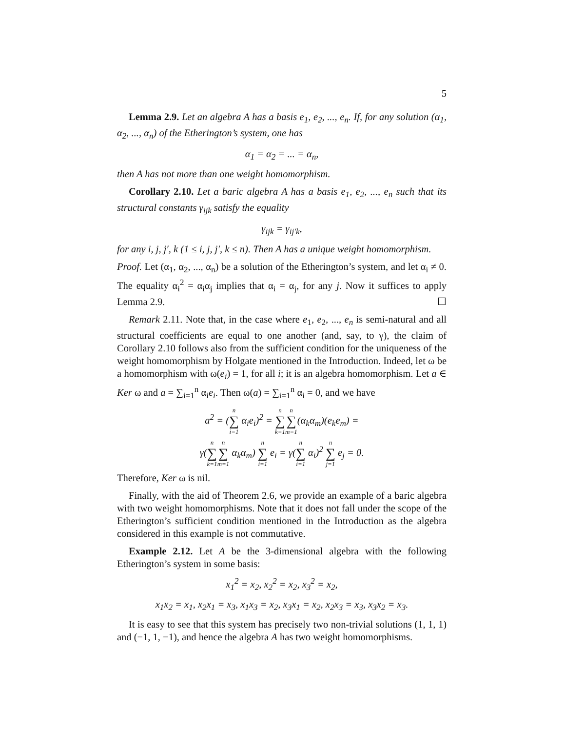5
Lemma 2.9. Let an algebra A has a basis e<sub>1</sub>, e<sub>2</sub>, ..., e<sub>n</sub>. If, for any solution (α<sub>1</sub>, α<sub>2</sub>, ..., α<sub>n</sub>) of the Etherington’s system, one has
α<sub>1</sub> = α<sub>2</sub> = ... = α<sub>n</sub>,
then A has not more than one weight homomorphism.
Corollary 2.10. Let a baric algebra A has a basis e<sub>1</sub>, e<sub>2</sub>, ..., e<sub>n</sub> such that its structural constants γ<sub>ijk</sub> satisfy the equality
γ<sub>ijk</sub> = γ<sub>ij′k</sub>,
for any i, j, j′, k (1 ≤ i, j, j′, k ≤ n). Then A has a unique weight homomorphism.
Proof. Let (α<sub>1</sub>, α<sub>2</sub>, ..., α<sub>n</sub>) be a solution of the Etherington’s system, and let α<sub>i</sub> ≠ 0. The equality α<sub>i</sub><sup>2</sup> = α<sub>i</sub>α<sub>j</sub> implies that α<sub>i</sub> = α<sub>j</sub>, for any j. Now it suffices to apply Lemma 2.9. ☐
Remark 2.11. Note that, in the case where e<sub>1</sub>, e<sub>2</sub>, ..., e<sub>n</sub> is semi-natural and all structural coefficients are equal to one another (and, say, to γ), the claim of Corollary 2.10 follows also from the sufficient condition for the uniqueness of the weight homomorphism by Holgate mentioned in the Introduction. Indeed, let ω be a homomorphism with ω(e<sub>i</sub>) = 1, for all i; it is an algebra homomorphism. Let a ∈ Ker ω and a = ∑<sub>i=1</sub><sup>n</sup> α<sub>i</sub>e<sub>i</sub>. Then ω(a) = ∑<sub>i=1</sub><sup>n</sup> α<sub>i</sub> = 0, and we have
a<sup>2</sup> = (n ∑ i=1 α<sub>i</sub>e<sub>i</sub>)<sup>2</sup> = n ∑ k=1 n ∑ m=1(α<sub>k</sub>α<sub>m</sub>)(e<sub>k</sub>e<sub>m</sub>) =
γ(n ∑ k=1 n ∑ m=1 α<sub>k</sub>α<sub>m</sub>) n ∑ i=1 e<sub>i</sub> = γ(n ∑ i=1 α<sub>i</sub>)<sup>2</sup> n ∑ j=1 e<sub>j</sub> = 0.
Therefore, Ker ω is nil.
Finally, with the aid of Theorem 2.6, we provide an example of a baric algebra with two weight homomorphisms. Note that it does not fall under the scope of the Etherington’s sufficient condition mentioned in the Introduction as the algebra considered in this example is not commutative.
Example 2.12. Let A be the 3-dimensional algebra with the following Etherington’s system in some basis:
x<sub>1</sub><sup>2</sup> = x<sub>2</sub>, x<sub>2</sub><sup>2</sup> = x<sub>2</sub>, x<sub>3</sub><sup>2</sup> = x<sub>2</sub>,
x<sub>1</sub>x<sub>2</sub> = x<sub>1</sub>, x<sub>2</sub>x<sub>1</sub> = x<sub>3</sub>, x<sub>1</sub>x<sub>3</sub> = x<sub>2</sub>, x<sub>3</sub>x<sub>1</sub> = x<sub>2</sub>, x<sub>2</sub>x<sub>3</sub> = x<sub>3</sub>, x<sub>3</sub>x<sub>2</sub> = x<sub>3</sub>.
It is easy to see that this system has precisely two non-trivial solutions (1, 1, 1) and (−1, 1, −1), and hence the algebra A has two weight homomorphisms.